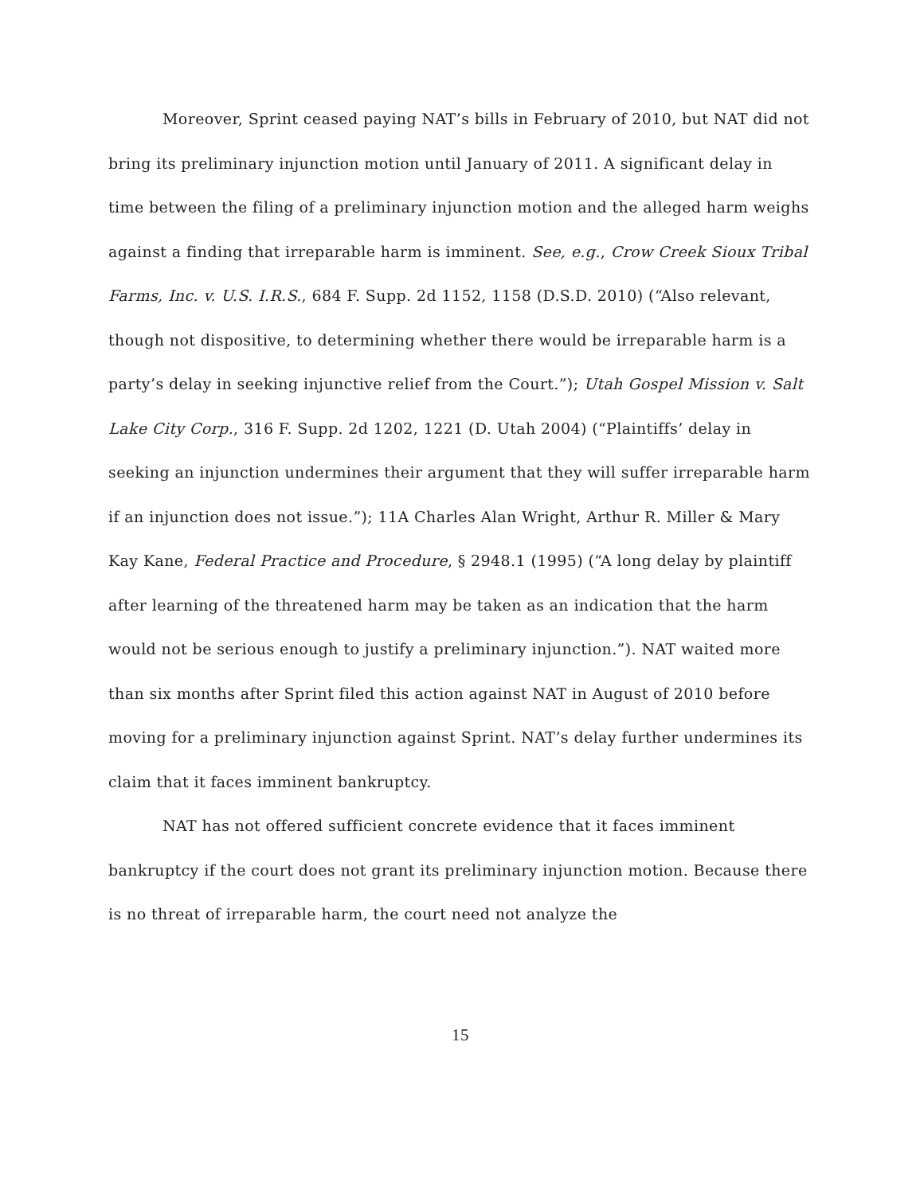Moreover, Sprint ceased paying NAT’s bills in February of 2010, but NAT did not bring its preliminary injunction motion until January of 2011. A significant delay in time between the filing of a preliminary injunction motion and the alleged harm weighs against a finding that irreparable harm is imminent. See, e.g., Crow Creek Sioux Tribal Farms, Inc. v. U.S. I.R.S., 684 F. Supp. 2d 1152, 1158 (D.S.D. 2010) (“Also relevant, though not dispositive, to determining whether there would be irreparable harm is a party’s delay in seeking injunctive relief from the Court.”); Utah Gospel Mission v. Salt Lake City Corp., 316 F. Supp. 2d 1202, 1221 (D. Utah 2004) (“Plaintiffs’ delay in seeking an injunction undermines their argument that they will suffer irreparable harm if an injunction does not issue.”); 11A Charles Alan Wright, Arthur R. Miller & Mary Kay Kane, Federal Practice and Procedure, § 2948.1 (1995) (“A long delay by plaintiff after learning of the threatened harm may be taken as an indication that the harm would not be serious enough to justify a preliminary injunction.”). NAT waited more than six months after Sprint filed this action against NAT in August of 2010 before moving for a preliminary injunction against Sprint. NAT’s delay further undermines its claim that it faces imminent bankruptcy.
NAT has not offered sufficient concrete evidence that it faces imminent bankruptcy if the court does not grant its preliminary injunction motion. Because there is no threat of irreparable harm, the court need not analyze the
15